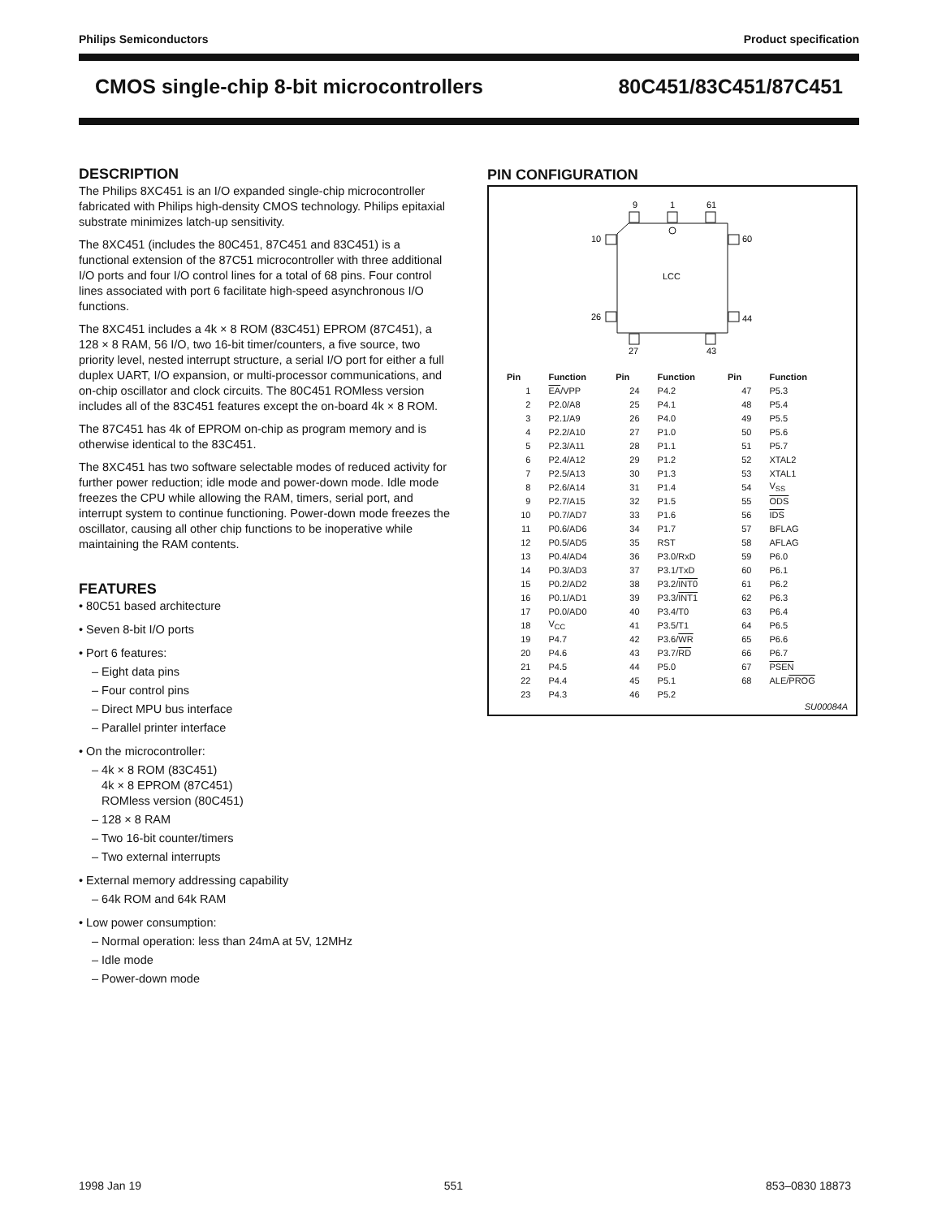Philips Semiconductors Product specification
CMOS single-chip 8-bit microcontrollers 80C451/83C451/87C451
DESCRIPTION
The Philips 8XC451 is an I/O expanded single-chip microcontroller fabricated with Philips high-density CMOS technology. Philips epitaxial substrate minimizes latch-up sensitivity.
The 8XC451 (includes the 80C451, 87C451 and 83C451) is a functional extension of the 87C51 microcontroller with three additional I/O ports and four I/O control lines for a total of 68 pins. Four control lines associated with port 6 facilitate high-speed asynchronous I/O functions.
The 8XC451 includes a 4k × 8 ROM (83C451) EPROM (87C451), a 128 × 8 RAM, 56 I/O, two 16-bit timer/counters, a five source, two priority level, nested interrupt structure, a serial I/O port for either a full duplex UART, I/O expansion, or multi-processor communications, and on-chip oscillator and clock circuits. The 80C451 ROMless version includes all of the 83C451 features except the on-board 4k × 8 ROM.
The 87C451 has 4k of EPROM on-chip as program memory and is otherwise identical to the 83C451.
The 8XC451 has two software selectable modes of reduced activity for further power reduction; idle mode and power-down mode. Idle mode freezes the CPU while allowing the RAM, timers, serial port, and interrupt system to continue functioning. Power-down mode freezes the oscillator, causing all other chip functions to be inoperative while maintaining the RAM contents.
FEATURES
• 80C51 based architecture
• Seven 8-bit I/O ports
• Port 6 features:
– Eight data pins
– Four control pins
– Direct MPU bus interface
– Parallel printer interface
• On the microcontroller:
– 4k × 8 ROM (83C451)
4k × 8 EPROM (87C451)
ROMless version (80C451)
– 128 × 8 RAM
– Two 16-bit counter/timers
– Two external interrupts
• External memory addressing capability
– 64k ROM and 64k RAM
• Low power consumption:
– Normal operation: less than 24mA at 5V, 12MHz
– Idle mode
– Power-down mode
PIN CONFIGURATION
9
1
61
10
60
26
44
27
43
LCC
| Pin | Function | Pin | Function | Pin | Function |
| --- | --- | --- | --- | --- | --- |
| 1 | EA /VPP | 24 | P4.2 | 47 | P5.3 |
| 2 | P2.0/A8 | 25 | P4.1 | 48 | P5.4 |
| 3 | P2.1/A9 | 26 | P4.0 | 49 | P5.5 |
| 4 | P2.2/A10 | 27 | P1.0 | 50 | P5.6 |
| 5 | P2.3/A11 | 28 | P1.1 | 51 | P5.7 |
| 6 | P2.4/A12 | 29 | P1.2 | 52 | XTAL2 |
| 7 | P2.5/A13 | 30 | P1.3 | 53 | XTAL1 |
| 8 | P2.6/A14 | 31 | P1.4 | 54 | V<sub>SS</sub> |
| 9 | P2.7/A15 | 32 | P1.5 | 55 | ODS |
| 10 | P0.7/AD7 | 33 | P1.6 | 56 | IDS |
| 11 | P0.6/AD6 | 34 | P1.7 | 57 | BFLAG |
| 12 | P0.5/AD5 | 35 | RST | 58 | AFLAG |
| 13 | P0.4/AD4 | 36 | P3.0/RxD | 59 | P6.0 |
| 14 | P0.3/AD3 | 37 | P3.1/TxD | 60 | P6.1 |
| 15 | P0.2/AD2 | 38 | P3.2/ INT0 | 61 | P6.2 |
| 16 | P0.1/AD1 | 39 | P3.3/ INT1 | 62 | P6.3 |
| 17 | P0.0/AD0 | 40 | P3.4/T0 | 63 | P6.4 |
| 18 | V<sub>CC</sub> | 41 | P3.5/T1 | 64 | P6.5 |
| 19 | P4.7 | 42 | P3.6/ WR | 65 | P6.6 |
| 20 | P4.6 | 43 | P3.7/ RD | 66 | P6.7 |
| 21 | P4.5 | 44 | P5.0 | 67 | PSEN |
| 22 | P4.4 | 45 | P5.1 | 68 | ALE/ PROG |
| 23 | P4.3 | 46 | P5.2 | | |
SU00084A
1998 Jan 19 551 853–0830 18873